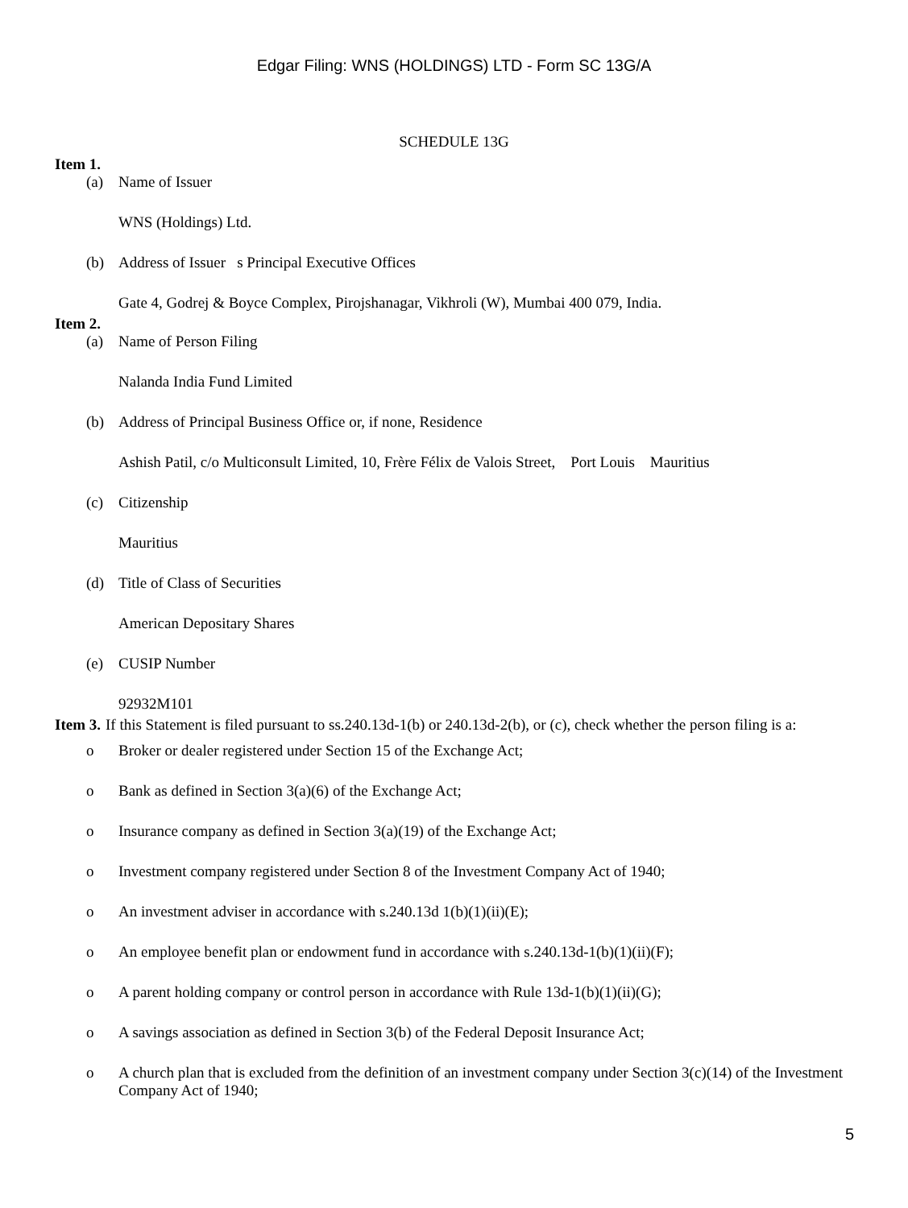Edgar Filing: WNS (HOLDINGS) LTD - Form SC 13G/A
SCHEDULE 13G
Item 1.
(a) Name of Issuer
WNS (Holdings) Ltd.
(b) Address of Issuer s Principal Executive Offices
Gate 4, Godrej & Boyce Complex, Pirojshanagar, Vikhroli (W), Mumbai 400 079, India.
Item 2.
(a) Name of Person Filing
Nalanda India Fund Limited
(b) Address of Principal Business Office or, if none, Residence
Ashish Patil, c/o Multiconsult Limited, 10, Frère Félix de Valois Street, Port Louis Mauritius
(c) Citizenship
Mauritius
(d) Title of Class of Securities
American Depositary Shares
(e) CUSIP Number
92932M101
Item 3. If this Statement is filed pursuant to ss.240.13d-1(b) or 240.13d-2(b), or (c), check whether the person filing is a:
o Broker or dealer registered under Section 15 of the Exchange Act;
o Bank as defined in Section 3(a)(6) of the Exchange Act;
o Insurance company as defined in Section 3(a)(19) of the Exchange Act;
o Investment company registered under Section 8 of the Investment Company Act of 1940;
o An investment adviser in accordance with s.240.13d 1(b)(1)(ii)(E);
o An employee benefit plan or endowment fund in accordance with s.240.13d-1(b)(1)(ii)(F);
o A parent holding company or control person in accordance with Rule 13d-1(b)(1)(ii)(G);
o A savings association as defined in Section 3(b) of the Federal Deposit Insurance Act;
o A church plan that is excluded from the definition of an investment company under Section 3(c)(14) of the Investment Company Act of 1940;
5